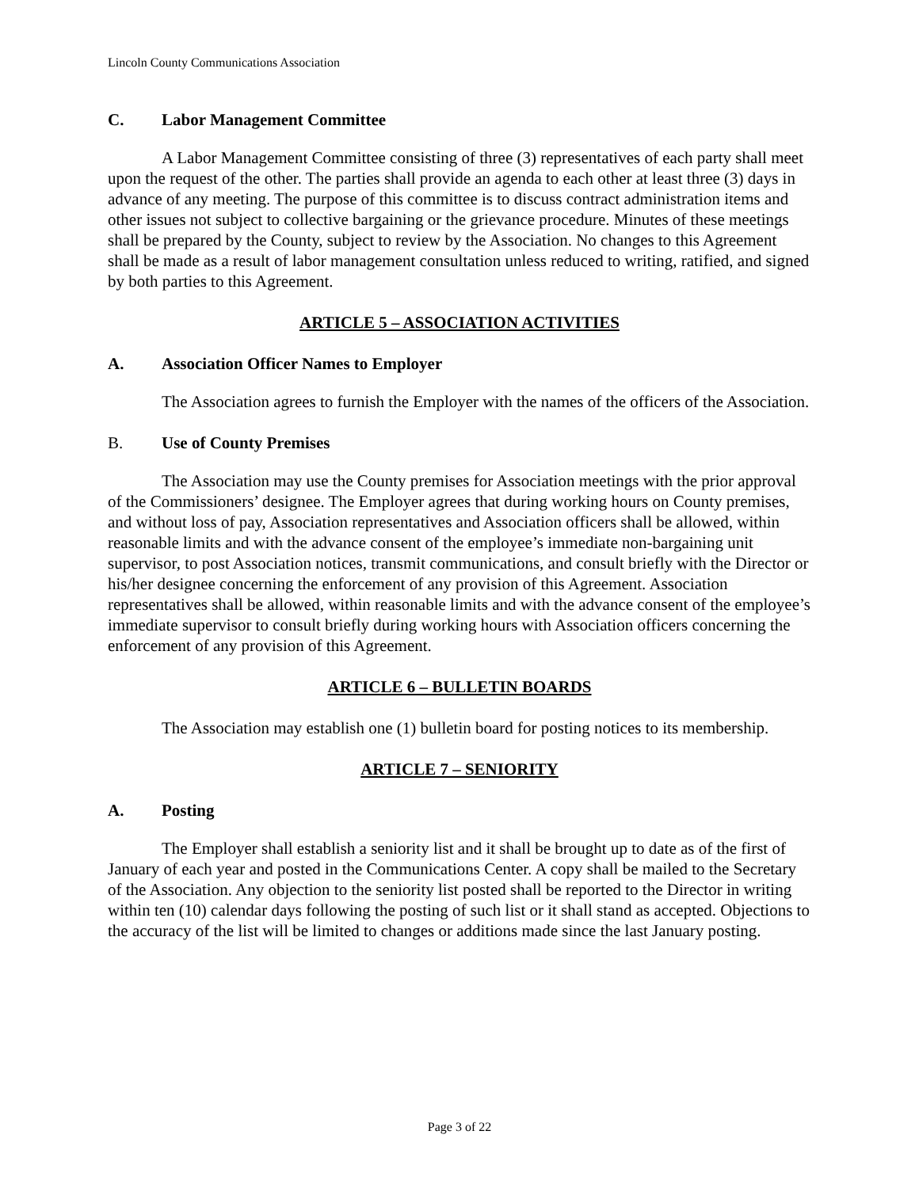Lincoln County Communications Association
C. Labor Management Committee
A Labor Management Committee consisting of three (3) representatives of each party shall meet upon the request of the other. The parties shall provide an agenda to each other at least three (3) days in advance of any meeting. The purpose of this committee is to discuss contract administration items and other issues not subject to collective bargaining or the grievance procedure. Minutes of these meetings shall be prepared by the County, subject to review by the Association. No changes to this Agreement shall be made as a result of labor management consultation unless reduced to writing, ratified, and signed by both parties to this Agreement.
ARTICLE 5 – ASSOCIATION ACTIVITIES
A. Association Officer Names to Employer
The Association agrees to furnish the Employer with the names of the officers of the Association.
B. Use of County Premises
The Association may use the County premises for Association meetings with the prior approval of the Commissioners’ designee. The Employer agrees that during working hours on County premises, and without loss of pay, Association representatives and Association officers shall be allowed, within reasonable limits and with the advance consent of the employee’s immediate non-bargaining unit supervisor, to post Association notices, transmit communications, and consult briefly with the Director or his/her designee concerning the enforcement of any provision of this Agreement. Association representatives shall be allowed, within reasonable limits and with the advance consent of the employee’s immediate supervisor to consult briefly during working hours with Association officers concerning the enforcement of any provision of this Agreement.
ARTICLE 6 – BULLETIN BOARDS
The Association may establish one (1) bulletin board for posting notices to its membership.
ARTICLE 7 – SENIORITY
A. Posting
The Employer shall establish a seniority list and it shall be brought up to date as of the first of January of each year and posted in the Communications Center. A copy shall be mailed to the Secretary of the Association. Any objection to the seniority list posted shall be reported to the Director in writing within ten (10) calendar days following the posting of such list or it shall stand as accepted. Objections to the accuracy of the list will be limited to changes or additions made since the last January posting.
Page 3 of 22